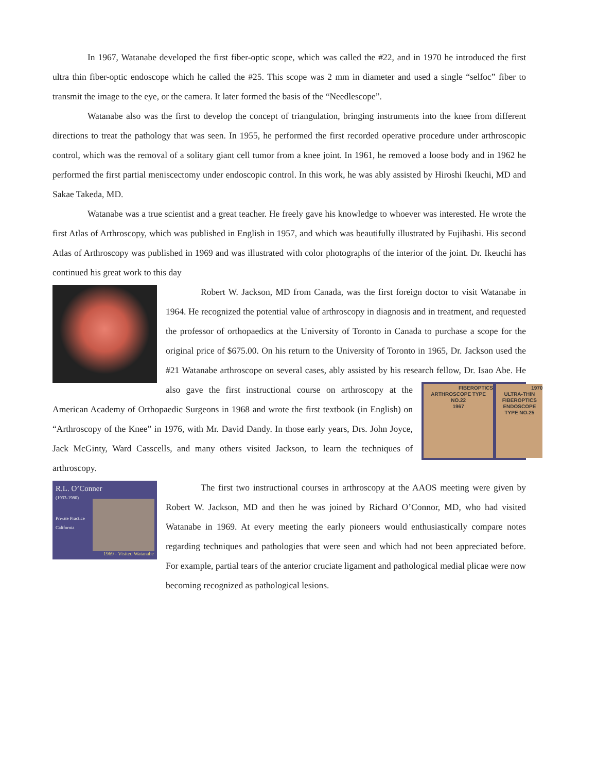In 1967, Watanabe developed the first fiber-optic scope, which was called the #22, and in 1970 he introduced the first ultra thin fiber-optic endoscope which he called the #25. This scope was 2 mm in diameter and used a single “selfoc” fiber to transmit the image to the eye, or the camera. It later formed the basis of the “Needlescope”.
Watanabe also was the first to develop the concept of triangulation, bringing instruments into the knee from different directions to treat the pathology that was seen. In 1955, he performed the first recorded operative procedure under arthroscopic control, which was the removal of a solitary giant cell tumor from a knee joint. In 1961, he removed a loose body and in 1962 he performed the first partial meniscectomy under endoscopic control. In this work, he was ably assisted by Hiroshi Ikeuchi, MD and Sakae Takeda, MD.
Watanabe was a true scientist and a great teacher. He freely gave his knowledge to whoever was interested. He wrote the first Atlas of Arthroscopy, which was published in English in 1957, and which was beautifully illustrated by Fujihashi. His second Atlas of Arthroscopy was published in 1969 and was illustrated with color photographs of the interior of the joint. Dr. Ikeuchi has continued his great work to this day
Robert W. Jackson, MD from Canada, was the first foreign doctor to visit Watanabe in 1964. He recognized the potential value of arthroscopy in diagnosis and in treatment, and requested the professor of orthopaedics at the University of Toronto in Canada to purchase a scope for the original price of $675.00. On his return to the University of Toronto in 1965, Dr. Jackson used the #21 Watanabe arthroscope on several cases, ably assisted by his research
FIBEROPTICS ARTHROSCOPE TYPE NO.22
1967 1970
ULTRA-THIN FIBEROPTICS ENDOSCOPE TYPE NO.25
fellow, Dr. Isao Abe. He also gave the first instructional course on arthroscopy at the American Academy of Orthopaedic Surgeons in 1968 and wrote the first textbook (in English) on “Arthroscopy of the Knee” in 1976, with Mr. David Dandy. In those early years, Drs. John Joyce, Jack McGinty, Ward Casscells, and many others visited Jackson, to learn the techniques of arthroscopy.
R.L. O’Conner
(1933-1980)
Private Practice
California
1969 - Visited Watanabe
The first two instructional courses in arthroscopy at the AAOS meeting were given by Robert W. Jackson, MD and then he was joined by Richard O’Connor, MD, who had visited Watanabe in 1969. At every meeting the early pioneers would enthusiastically compare notes regarding techniques and pathologies that were seen and which had not been appreciated before. For example, partial tears of the anterior cruciate ligament and pathological medial plicae were now becoming recognized as pathological lesions.